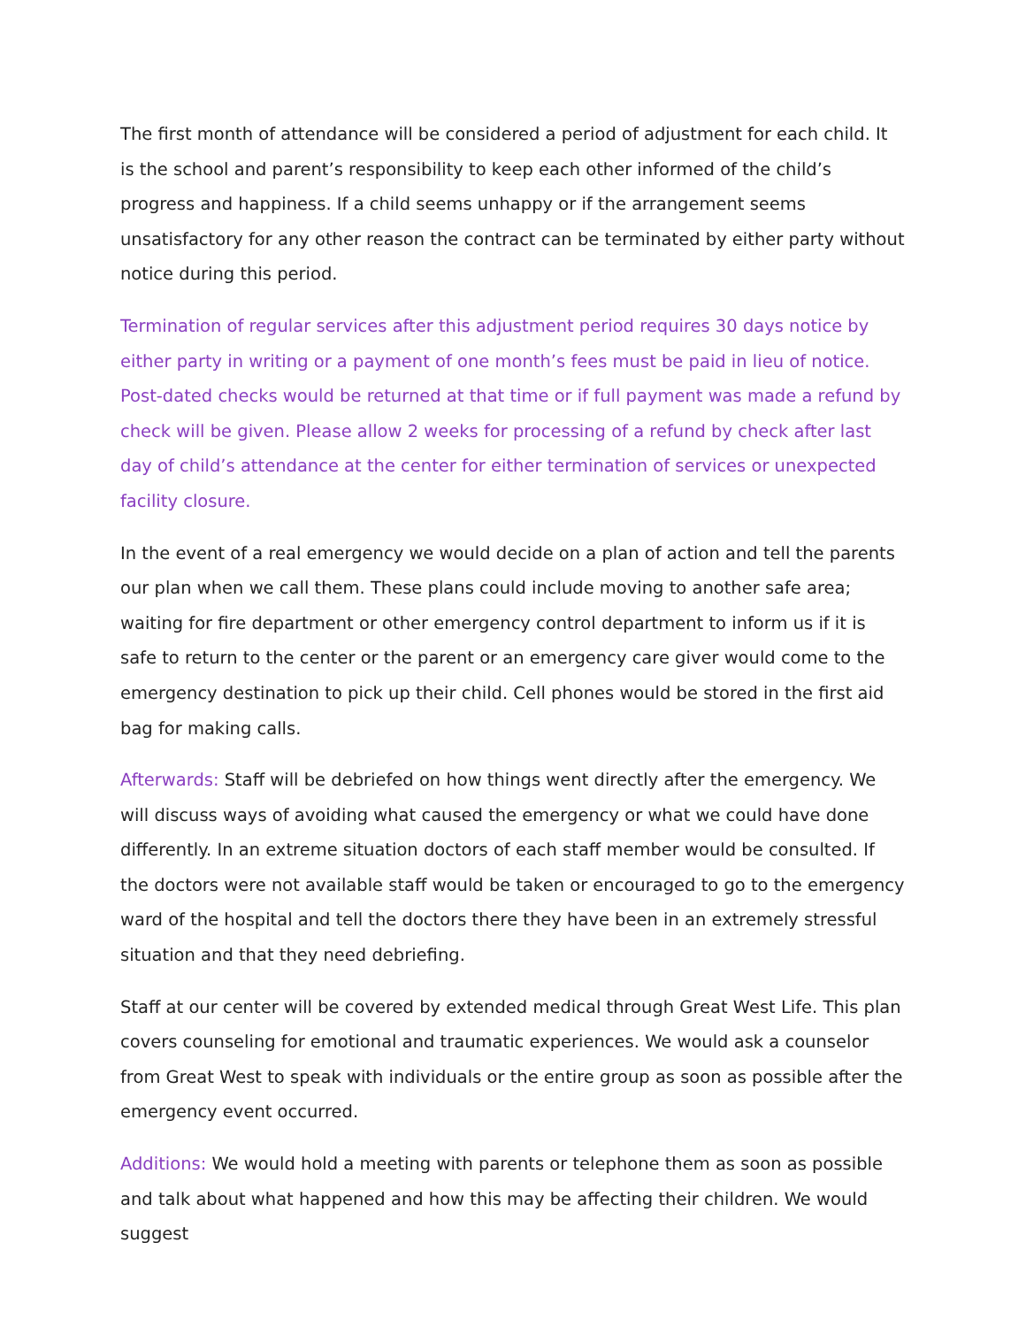The first month of attendance will be considered a period of adjustment for each child. It is the school and parent’s responsibility to keep each other informed of the child’s progress and happiness. If a child seems unhappy or if the arrangement seems unsatisfactory for any other reason the contract can be terminated by either party without notice during this period.
Termination of regular services after this adjustment period requires 30 days notice by either party in writing or a payment of one month’s fees must be paid in lieu of notice. Post-dated checks would be returned at that time or if full payment was made a refund by check will be given. Please allow 2 weeks for processing of a refund by check after last day of child’s attendance at the center for either termination of services or unexpected facility closure.
In the event of a real emergency we would decide on a plan of action and tell the parents our plan when we call them. These plans could include moving to another safe area; waiting for fire department or other emergency control department to inform us if it is safe to return to the center or the parent or an emergency care giver would come to the emergency destination to pick up their child. Cell phones would be stored in the first aid bag for making calls.
Afterwards: Staff will be debriefed on how things went directly after the emergency. We will discuss ways of avoiding what caused the emergency or what we could have done differently. In an extreme situation doctors of each staff member would be consulted. If the doctors were not available staff would be taken or encouraged to go to the emergency ward of the hospital and tell the doctors there they have been in an extremely stressful situation and that they need debriefing.
Staff at our center will be covered by extended medical through Great West Life. This plan covers counseling for emotional and traumatic experiences. We would ask a counselor from Great West to speak with individuals or the entire group as soon as possible after the emergency event occurred.
Additions: We would hold a meeting with parents or telephone them as soon as possible and talk about what happened and how this may be affecting their children. We would suggest